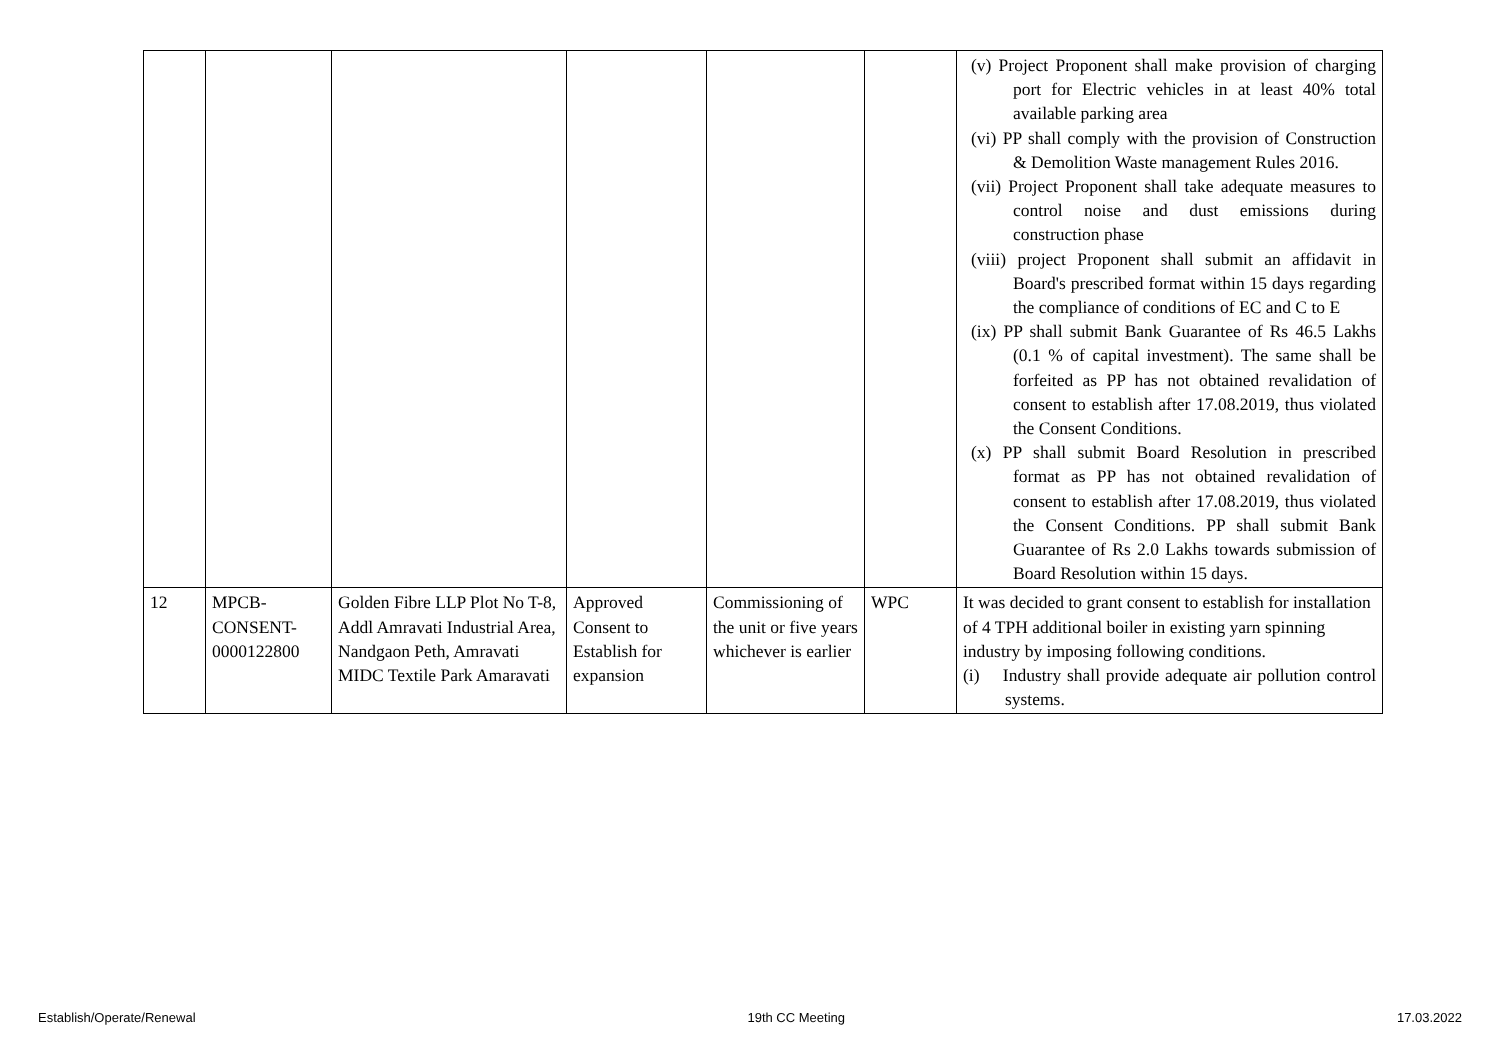| | | | | | | (v) Project Proponent shall make provision of charging port for Electric vehicles in at least 40% total available parking area (vi) PP shall comply with the provision of Construction & Demolition Waste management Rules 2016. (vii) Project Proponent shall take adequate measures to control noise and dust emissions during construction phase (viii) project Proponent shall submit an affidavit in Board's prescribed format within 15 days regarding the compliance of conditions of EC and C to E (ix) PP shall submit Bank Guarantee of Rs 46.5 Lakhs (0.1 % of capital investment). The same shall be forfeited as PP has not obtained revalidation of consent to establish after 17.08.2019, thus violated the Consent Conditions. (x) PP shall submit Board Resolution in prescribed format as PP has not obtained revalidation of consent to establish after 17.08.2019, thus violated the Consent Conditions. PP shall submit Bank Guarantee of Rs 2.0 Lakhs towards submission of Board Resolution within 15 days. |
| 12 | MPCB- CONSENT- 0000122800 | Golden Fibre LLP Plot No T-8, Addl Amravati Industrial Area, Nandgaon Peth, Amravati MIDC Textile Park Amaravati | Approved Consent to Establish for expansion | Commissioning of the unit or five years whichever is earlier | WPC | It was decided to grant consent to establish for installation of 4 TPH additional boiler in existing yarn spinning industry by imposing following conditions. (i) Industry shall provide adequate air pollution control systems. |
Establish/Operate/Renewal 19th CC Meeting 17.03.2022